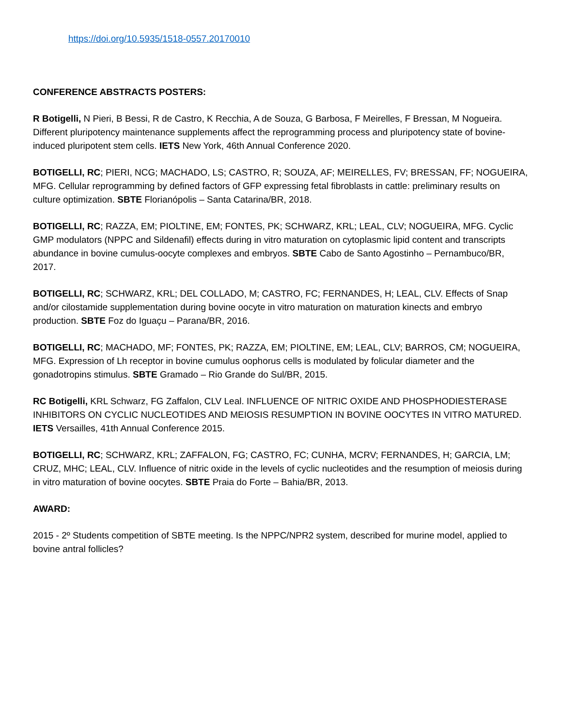https://doi.org/10.5935/1518-0557.20170010
CONFERENCE ABSTRACTS POSTERS:
R Botigelli, N Pieri, B Bessi, R de Castro, K Recchia, A de Souza, G Barbosa, F Meirelles, F Bressan, M Nogueira. Different pluripotency maintenance supplements affect the reprogramming process and pluripotency state of bovine-induced pluripotent stem cells. IETS New York, 46th Annual Conference 2020.
BOTIGELLI, RC; PIERI, NCG; MACHADO, LS; CASTRO, R; SOUZA, AF; MEIRELLES, FV; BRESSAN, FF; NOGUEIRA, MFG. Cellular reprogramming by defined factors of GFP expressing fetal fibroblasts in cattle: preliminary results on culture optimization. SBTE Florianópolis – Santa Catarina/BR, 2018.
BOTIGELLI, RC; RAZZA, EM; PIOLTINE, EM; FONTES, PK; SCHWARZ, KRL; LEAL, CLV; NOGUEIRA, MFG. Cyclic GMP modulators (NPPC and Sildenafil) effects during in vitro maturation on cytoplasmic lipid content and transcripts abundance in bovine cumulus-oocyte complexes and embryos. SBTE Cabo de Santo Agostinho – Pernambuco/BR, 2017.
BOTIGELLI, RC; SCHWARZ, KRL; DEL COLLADO, M; CASTRO, FC; FERNANDES, H; LEAL, CLV. Effects of Snap and/or cilostamide supplementation during bovine oocyte in vitro maturation on maturation kinects and embryo production. SBTE Foz do Iguaçu – Parana/BR, 2016.
BOTIGELLI, RC; MACHADO, MF; FONTES, PK; RAZZA, EM; PIOLTINE, EM; LEAL, CLV; BARROS, CM; NOGUEIRA, MFG. Expression of Lh receptor in bovine cumulus oophorus cells is modulated by folicular diameter and the gonadotropins stimulus. SBTE Gramado – Rio Grande do Sul/BR, 2015.
RC Botigelli, KRL Schwarz, FG Zaffalon, CLV Leal. INFLUENCE OF NITRIC OXIDE AND PHOSPHODIESTERASE INHIBITORS ON CYCLIC NUCLEOTIDES AND MEIOSIS RESUMPTION IN BOVINE OOCYTES IN VITRO MATURED. IETS Versailles, 41th Annual Conference 2015.
BOTIGELLI, RC; SCHWARZ, KRL; ZAFFALON, FG; CASTRO, FC; CUNHA, MCRV; FERNANDES, H; GARCIA, LM; CRUZ, MHC; LEAL, CLV. Influence of nitric oxide in the levels of cyclic nucleotides and the resumption of meiosis during in vitro maturation of bovine oocytes. SBTE Praia do Forte – Bahia/BR, 2013.
AWARD:
2015 - 2º Students competition of SBTE meeting. Is the NPPC/NPR2 system, described for murine model, applied to bovine antral follicles?